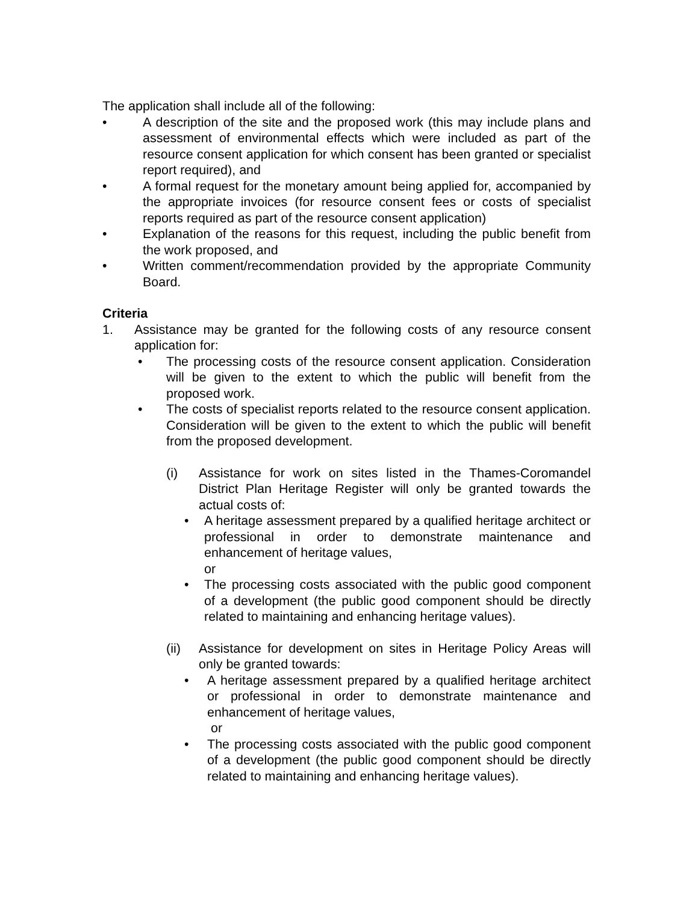The application shall include all of the following:
• A description of the site and the proposed work (this may include plans and assessment of environmental effects which were included as part of the resource consent application for which consent has been granted or specialist report required), and
• A formal request for the monetary amount being applied for, accompanied by the appropriate invoices (for resource consent fees or costs of specialist reports required as part of the resource consent application)
• Explanation of the reasons for this request, including the public benefit from the work proposed, and
• Written comment/recommendation provided by the appropriate Community Board.
Criteria
1. Assistance may be granted for the following costs of any resource consent application for:
• The processing costs of the resource consent application. Consideration will be given to the extent to which the public will benefit from the proposed work.
• The costs of specialist reports related to the resource consent application. Consideration will be given to the extent to which the public will benefit from the proposed development.
(i) Assistance for work on sites listed in the Thames-Coromandel District Plan Heritage Register will only be granted towards the actual costs of:
• A heritage assessment prepared by a qualified heritage architect or professional in order to demonstrate maintenance and enhancement of heritage values,
or
• The processing costs associated with the public good component of a development (the public good component should be directly related to maintaining and enhancing heritage values).
(ii) Assistance for development on sites in Heritage Policy Areas will only be granted towards:
• A heritage assessment prepared by a qualified heritage architect or professional in order to demonstrate maintenance and enhancement of heritage values,
or
• The processing costs associated with the public good component of a development (the public good component should be directly related to maintaining and enhancing heritage values).